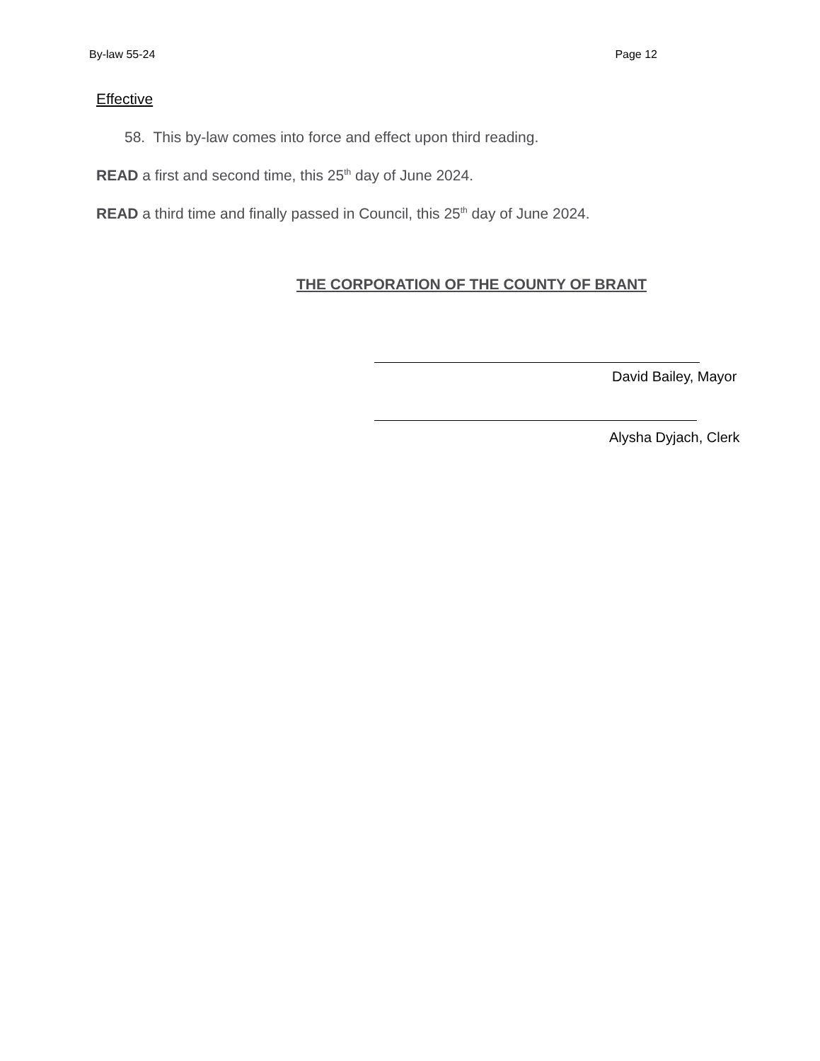By-law 55-24 Page 12
Effective
58. This by-law comes into force and effect upon third reading.
READ a first and second time, this 25<sup>th</sup> day of June 2024.
READ a third time and finally passed in Council, this 25<sup>th</sup> day of June 2024.
THE CORPORATION OF THE COUNTY OF BRANT
David Bailey, Mayor
Alysha Dyjach, Clerk